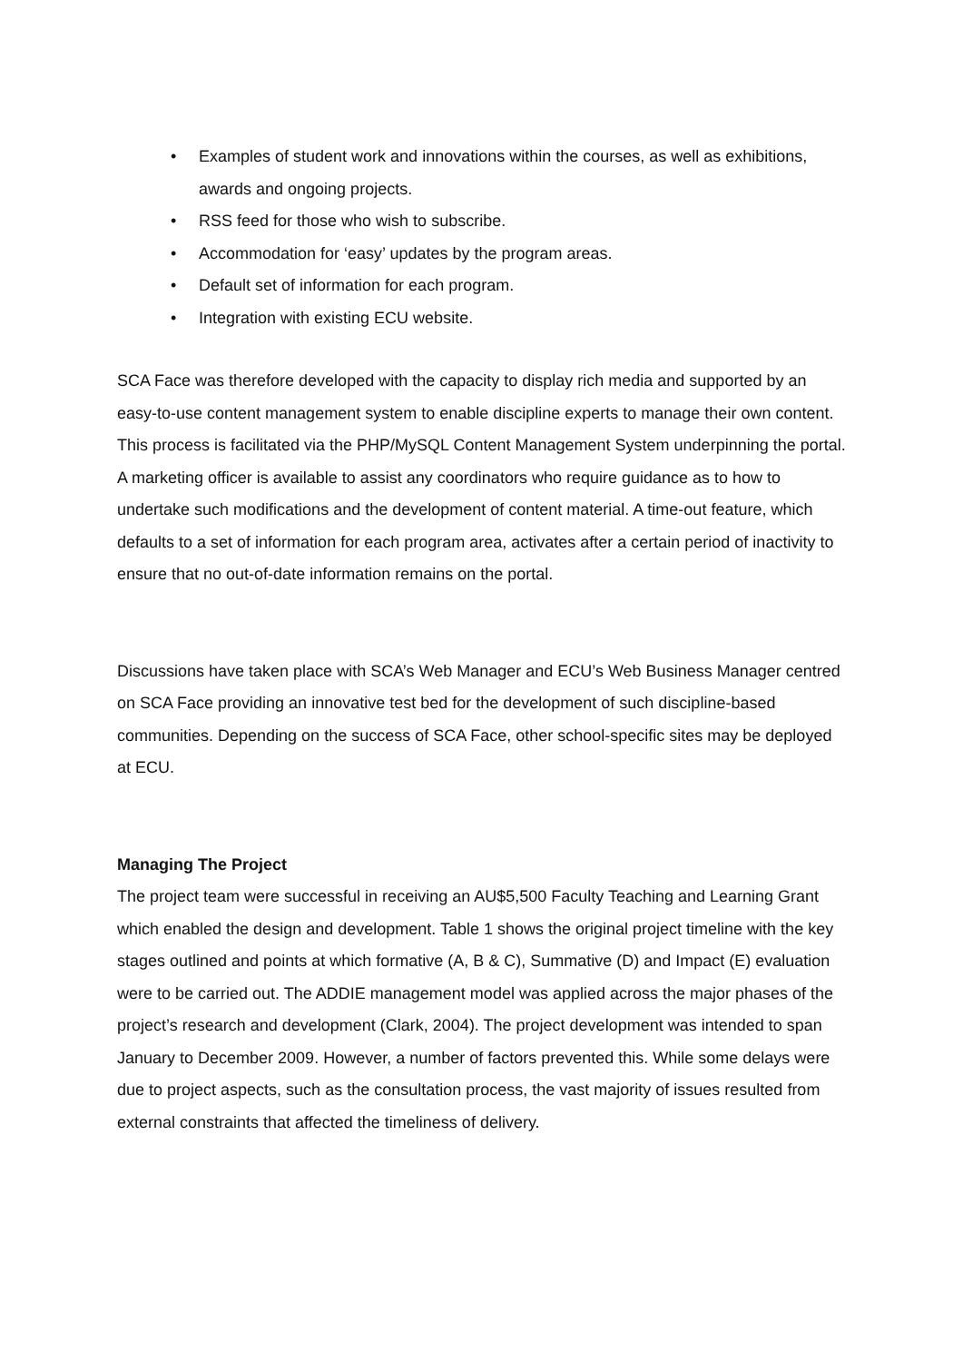• Examples of student work and innovations within the courses, as well as exhibitions, awards and ongoing projects.
• RSS feed for those who wish to subscribe.
• Accommodation for ‘easy’ updates by the program areas.
• Default set of information for each program.
• Integration with existing ECU website.
SCA Face was therefore developed with the capacity to display rich media and supported by an easy-to-use content management system to enable discipline experts to manage their own content. This process is facilitated via the PHP/MySQL Content Management System underpinning the portal. A marketing officer is available to assist any coordinators who require guidance as to how to undertake such modifications and the development of content material. A time-out feature, which defaults to a set of information for each program area, activates after a certain period of inactivity to ensure that no out-of-date information remains on the portal.
Discussions have taken place with SCA’s Web Manager and ECU’s Web Business Manager centred on SCA Face providing an innovative test bed for the development of such discipline-based communities. Depending on the success of SCA Face, other school-specific sites may be deployed at ECU.
Managing The Project
The project team were successful in receiving an AU$5,500 Faculty Teaching and Learning Grant which enabled the design and development. Table 1 shows the original project timeline with the key stages outlined and points at which formative (A, B & C), Summative (D) and Impact (E) evaluation were to be carried out. The ADDIE management model was applied across the major phases of the project’s research and development (Clark, 2004). The project development was intended to span January to December 2009. However, a number of factors prevented this. While some delays were due to project aspects, such as the consultation process, the vast majority of issues resulted from external constraints that affected the timeliness of delivery.